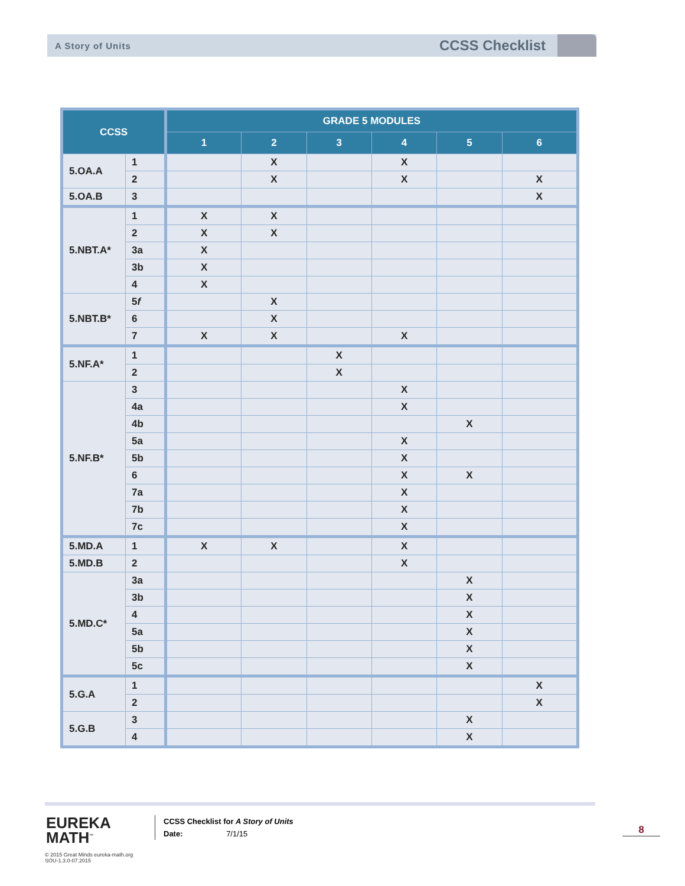A Story of Units CCSS Checklist
| CCSS | | GRADE 5 MODULES | | | | | |
| --- | --- | --- | --- | --- | --- | --- | --- |
| | | 1 | 2 | 3 | 4 | 5 | 6 |
| 5.OA.A | 1 | | X | | X | | |
| | 2 | | X | | X | | X |
| 5.OA.B | 3 | | | | | | X |
| 5.NBT.A* | 1 | X | X | | | | |
| | 2 | X | X | | | | |
| | 3a | X | | | | | |
| | 3b | X | | | | | |
| | 4 | X | | | | | |
| 5.NBT.B* | 5 f | | X | | | | |
| | 6 | | X | | | | |
| | 7 | X | X | | X | | |
| 5.NF.A* | 1 | | | X | | | |
| | 2 | | | X | | | |
| 5.NF.B* | 3 | | | | X | | |
| | 4a | | | | X | | |
| | 4b | | | | | X | |
| | 5a | | | | X | | |
| | 5b | | | | X | | |
| | 6 | | | | X | X | |
| | 7a | | | | X | | |
| | 7b | | | | X | | |
| | 7c | | | | X | | |
| 5.MD.A | 1 | X | X | | X | | |
| 5.MD.B | 2 | | | | X | | |
| 5.MD.C* | 3a | | | | | X | |
| | 3b | | | | | X | |
| | 4 | | | | | X | |
| | 5a | | | | | X | |
| | 5b | | | | | X | |
| | 5c | | | | | X | |
| 5.G.A | 1 | | | | | | X |
| | 2 | | | | | | X |
| 5.G.B | 3 | | | | | X | |
| | 4 | | | | | X | |
EUREKA
MATH<sup>™</sup>
© 2015 Great Minds eureka-math.org
SOU-1.3.0-07.2015
CCSS Checklist for A Story of Units
Date: 7/1/15
8